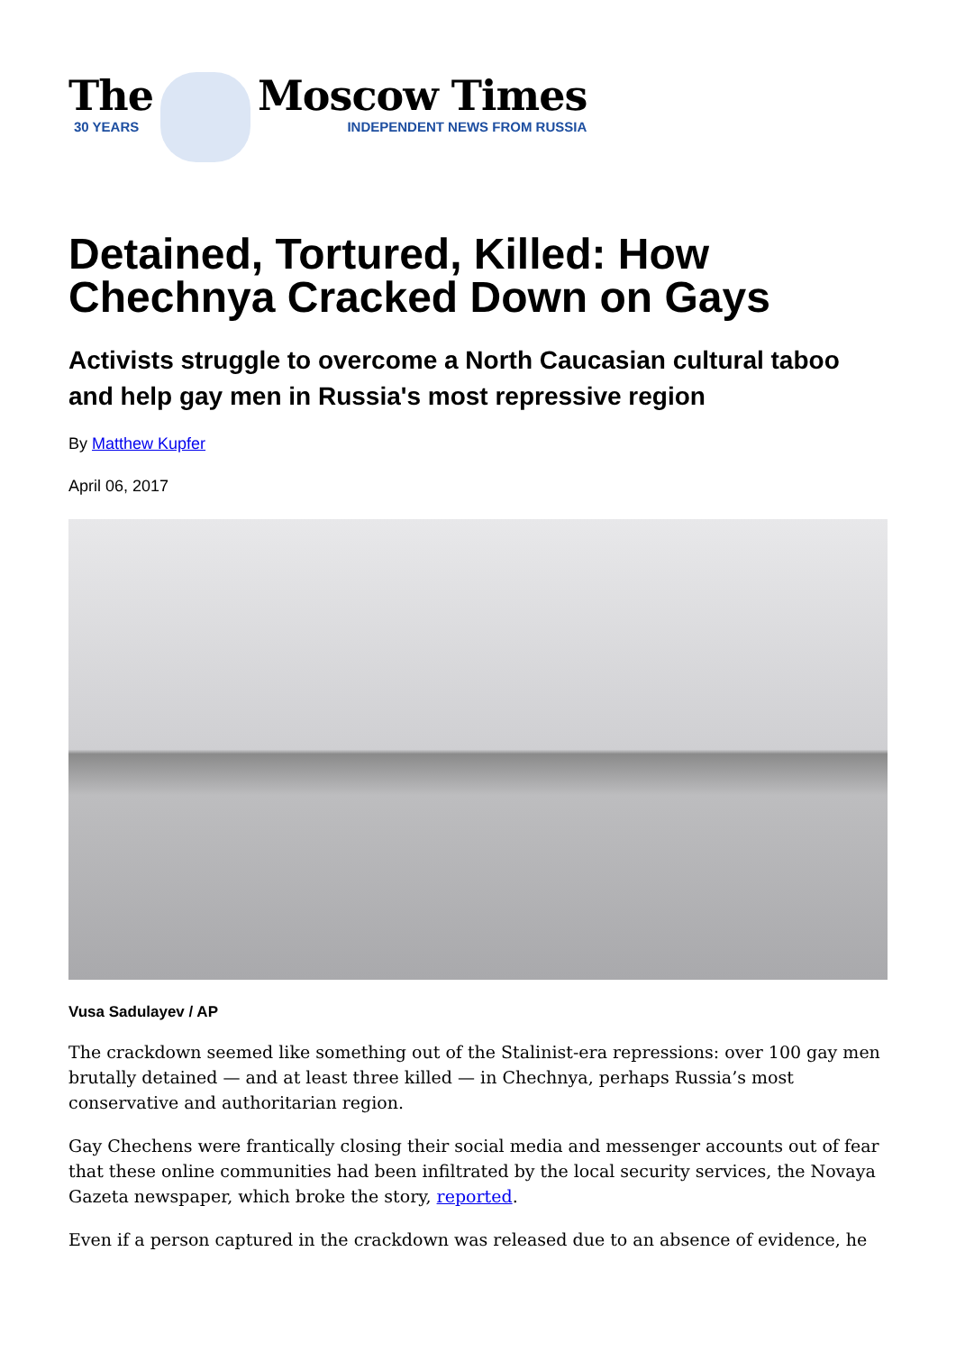The
30 YEARS
Moscow Times
INDEPENDENT NEWS FROM RUSSIA
Detained, Tortured, Killed: How Chechnya Cracked Down on Gays
Activists struggle to overcome a North Caucasian cultural taboo and help gay men in Russia's most repressive region
By Matthew Kupfer
April 06, 2017
Vusa Sadulayev / AP
The crackdown seemed like something out of the Stalinist-era repressions: over 100 gay men brutally detained — and at least three killed — in Chechnya, perhaps Russia’s most conservative and authoritarian region.
Gay Chechens were frantically closing their social media and messenger accounts out of fear that these online communities had been infiltrated by the local security services, the Novaya Gazeta newspaper, which broke the story, reported.
Even if a person captured in the crackdown was released due to an absence of evidence, he